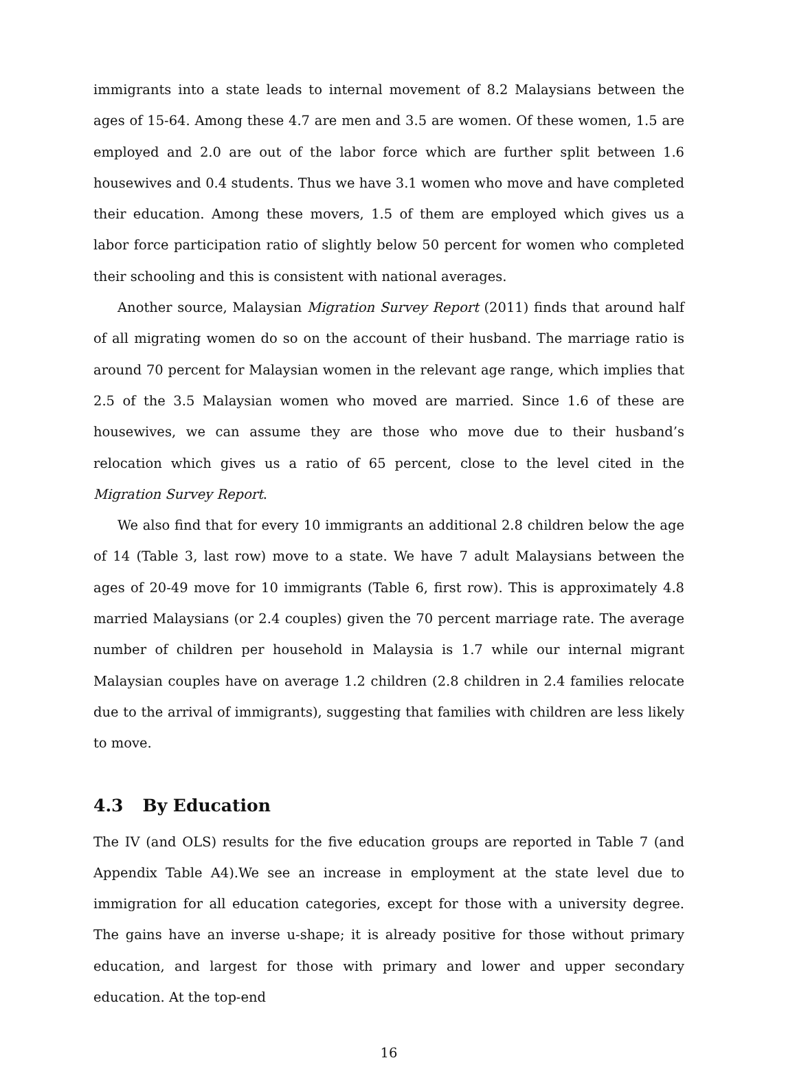immigrants into a state leads to internal movement of 8.2 Malaysians between the ages of 15-64. Among these 4.7 are men and 3.5 are women. Of these women, 1.5 are employed and 2.0 are out of the labor force which are further split between 1.6 housewives and 0.4 students. Thus we have 3.1 women who move and have completed their education. Among these movers, 1.5 of them are employed which gives us a labor force participation ratio of slightly below 50 percent for women who completed their schooling and this is consistent with national averages.
Another source, Malaysian Migration Survey Report (2011) finds that around half of all migrating women do so on the account of their husband. The marriage ratio is around 70 percent for Malaysian women in the relevant age range, which implies that 2.5 of the 3.5 Malaysian women who moved are married. Since 1.6 of these are housewives, we can assume they are those who move due to their husband’s relocation which gives us a ratio of 65 percent, close to the level cited in the Migration Survey Report.
We also find that for every 10 immigrants an additional 2.8 children below the age of 14 (Table 3, last row) move to a state. We have 7 adult Malaysians between the ages of 20-49 move for 10 immigrants (Table 6, first row). This is approximately 4.8 married Malaysians (or 2.4 couples) given the 70 percent marriage rate. The average number of children per household in Malaysia is 1.7 while our internal migrant Malaysian couples have on average 1.2 children (2.8 children in 2.4 families relocate due to the arrival of immigrants), suggesting that families with children are less likely to move.
4.3 By Education
The IV (and OLS) results for the five education groups are reported in Table 7 (and Appendix Table A4).We see an increase in employment at the state level due to immigration for all education categories, except for those with a university degree. The gains have an inverse u-shape; it is already positive for those without primary education, and largest for those with primary and lower and upper secondary education. At the top-end
16